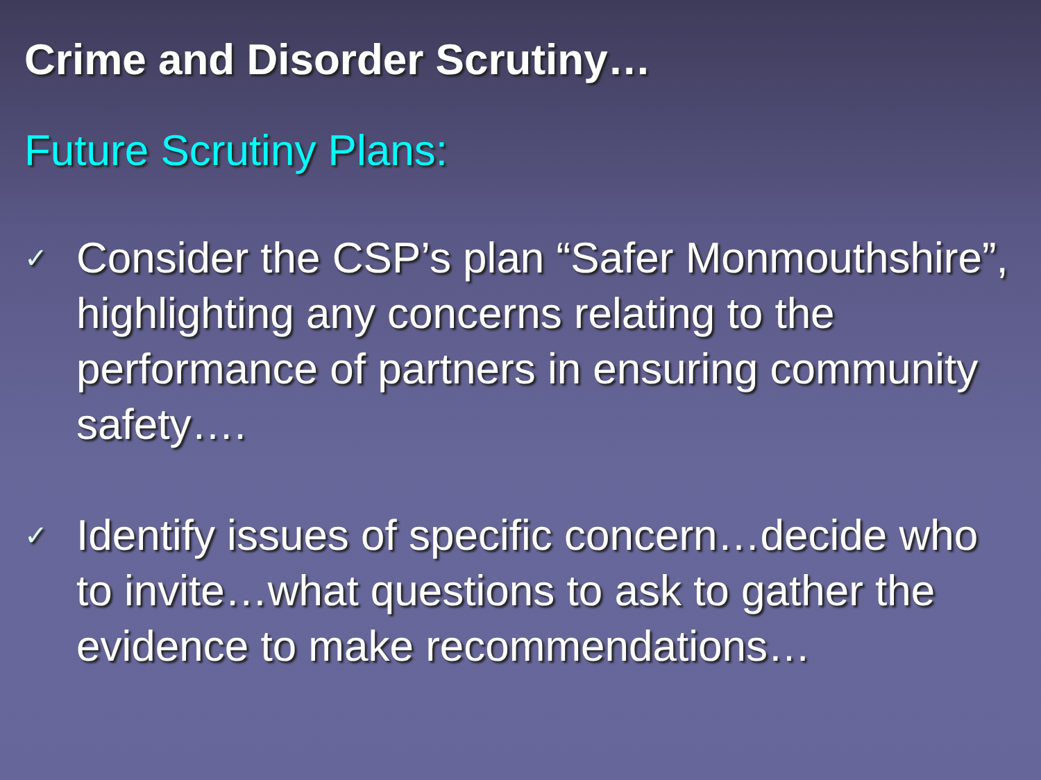Crime and Disorder Scrutiny…
Future Scrutiny Plans:
✓ Consider the CSP’s plan “Safer Monmouthshire”, highlighting any concerns relating to the performance of partners in ensuring community safety….
✓ Identify issues of specific concern…decide who to invite…what questions to ask to gather the evidence to make recommendations…